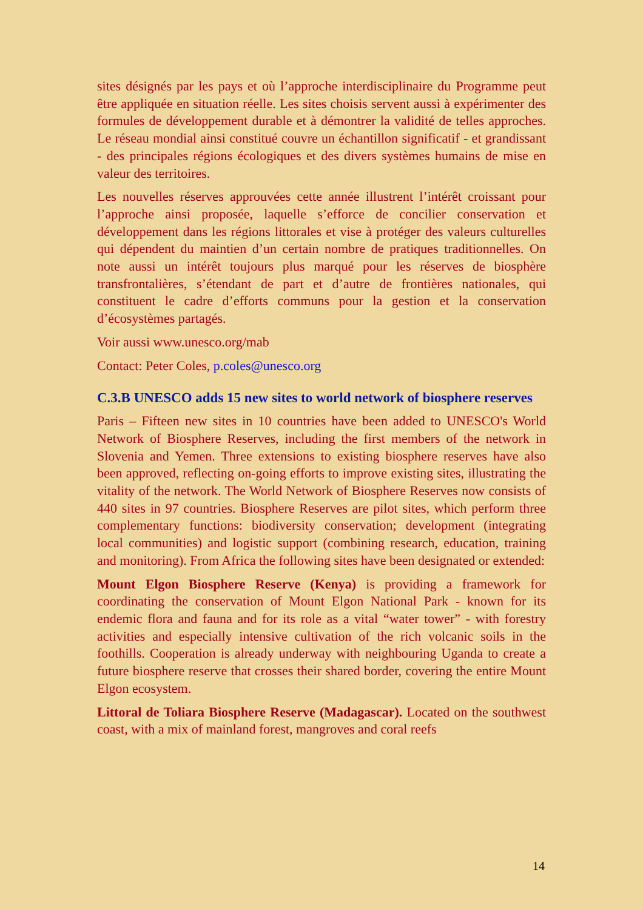sites désignés par les pays et où l’approche interdisciplinaire du Programme peut être appliquée en situation réelle. Les sites choisis servent aussi à expérimenter des formules de développement durable et à démontrer la validité de telles approches. Le réseau mondial ainsi constitué couvre un échantillon significatif - et grandissant - des principales régions écologiques et des divers systèmes humains de mise en valeur des territoires.
Les nouvelles réserves approuvées cette année illustrent l’intérêt croissant pour l’approche ainsi proposée, laquelle s’efforce de concilier conservation et développement dans les régions littorales et vise à protéger des valeurs culturelles qui dépendent du maintien d’un certain nombre de pratiques traditionnelles. On note aussi un intérêt toujours plus marqué pour les réserves de biosphère transfrontalières, s’étendant de part et d’autre de frontières nationales, qui constituent le cadre d’efforts communs pour la gestion et la conservation d’écosystèmes partagés.
Voir aussi www.unesco.org/mab
Contact: Peter Coles, p.coles@unesco.org
C.3.B UNESCO adds 15 new sites to world network of biosphere reserves
Paris – Fifteen new sites in 10 countries have been added to UNESCO's World Network of Biosphere Reserves, including the first members of the network in Slovenia and Yemen. Three extensions to existing biosphere reserves have also been approved, reflecting on-going efforts to improve existing sites, illustrating the vitality of the network. The World Network of Biosphere Reserves now consists of 440 sites in 97 countries. Biosphere Reserves are pilot sites, which perform three complementary functions: biodiversity conservation; development (integrating local communities) and logistic support (combining research, education, training and monitoring). From Africa the following sites have been designated or extended:
Mount Elgon Biosphere Reserve (Kenya) is providing a framework for coordinating the conservation of Mount Elgon National Park - known for its endemic flora and fauna and for its role as a vital “water tower” - with forestry activities and especially intensive cultivation of the rich volcanic soils in the foothills. Cooperation is already underway with neighbouring Uganda to create a future biosphere reserve that crosses their shared border, covering the entire Mount Elgon ecosystem.
Littoral de Toliara Biosphere Reserve (Madagascar). Located on the southwest coast, with a mix of mainland forest, mangroves and coral reefs
14